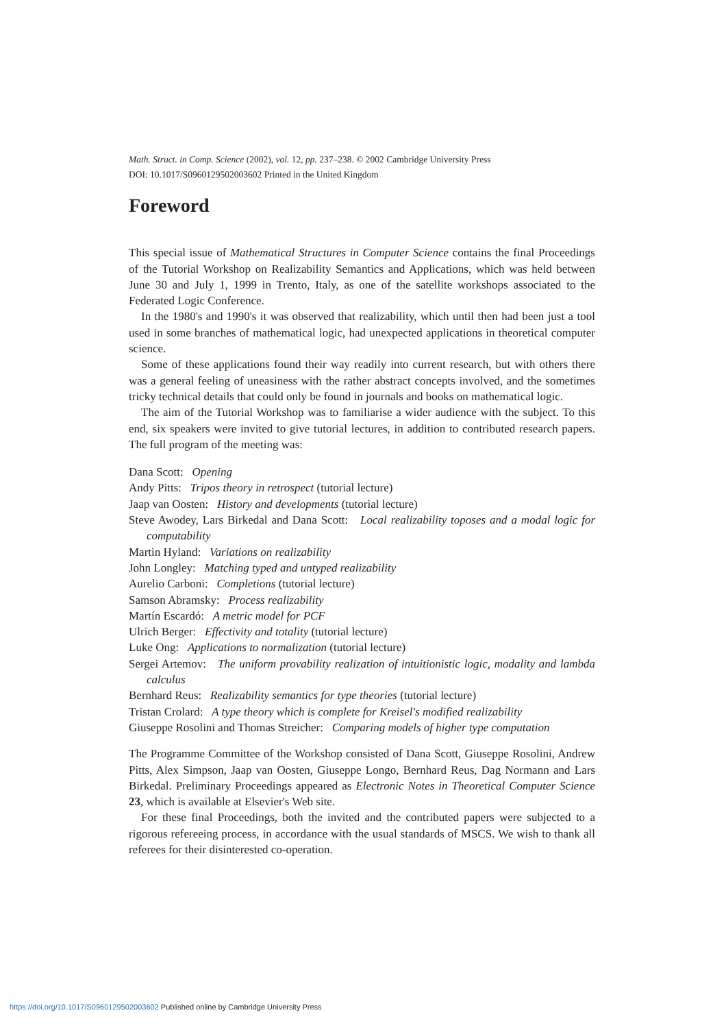Math. Struct. in Comp. Science (2002), vol. 12, pp. 237–238. © 2002 Cambridge University Press
DOI: 10.1017/S0960129502003602 Printed in the United Kingdom
Foreword
This special issue of Mathematical Structures in Computer Science contains the final Proceedings of the Tutorial Workshop on Realizability Semantics and Applications, which was held between June 30 and July 1, 1999 in Trento, Italy, as one of the satellite workshops associated to the Federated Logic Conference.
In the 1980's and 1990's it was observed that realizability, which until then had been just a tool used in some branches of mathematical logic, had unexpected applications in theoretical computer science.
Some of these applications found their way readily into current research, but with others there was a general feeling of uneasiness with the rather abstract concepts involved, and the sometimes tricky technical details that could only be found in journals and books on mathematical logic.
The aim of the Tutorial Workshop was to familiarise a wider audience with the subject. To this end, six speakers were invited to give tutorial lectures, in addition to contributed research papers. The full program of the meeting was:
Dana Scott: Opening
Andy Pitts: Tripos theory in retrospect (tutorial lecture)
Jaap van Oosten: History and developments (tutorial lecture)
Steve Awodey, Lars Birkedal and Dana Scott: Local realizability toposes and a modal logic for computability
Martin Hyland: Variations on realizability
John Longley: Matching typed and untyped realizability
Aurelio Carboni: Completions (tutorial lecture)
Samson Abramsky: Process realizability
Martín Escardó: A metric model for PCF
Ulrich Berger: Effectivity and totality (tutorial lecture)
Luke Ong: Applications to normalization (tutorial lecture)
Sergei Artemov: The uniform provability realization of intuitionistic logic, modality and lambda calculus
Bernhard Reus: Realizability semantics for type theories (tutorial lecture)
Tristan Crolard: A type theory which is complete for Kreisel's modified realizability
Giuseppe Rosolini and Thomas Streicher: Comparing models of higher type computation
The Programme Committee of the Workshop consisted of Dana Scott, Giuseppe Rosolini, Andrew Pitts, Alex Simpson, Jaap van Oosten, Giuseppe Longo, Bernhard Reus, Dag Normann and Lars Birkedal. Preliminary Proceedings appeared as Electronic Notes in Theoretical Computer Science 23, which is available at Elsevier's Web site.
For these final Proceedings, both the invited and the contributed papers were subjected to a rigorous refereeing process, in accordance with the usual standards of MSCS. We wish to thank all referees for their disinterested co-operation.
https://doi.org/10.1017/S0960129502003602 Published online by Cambridge University Press